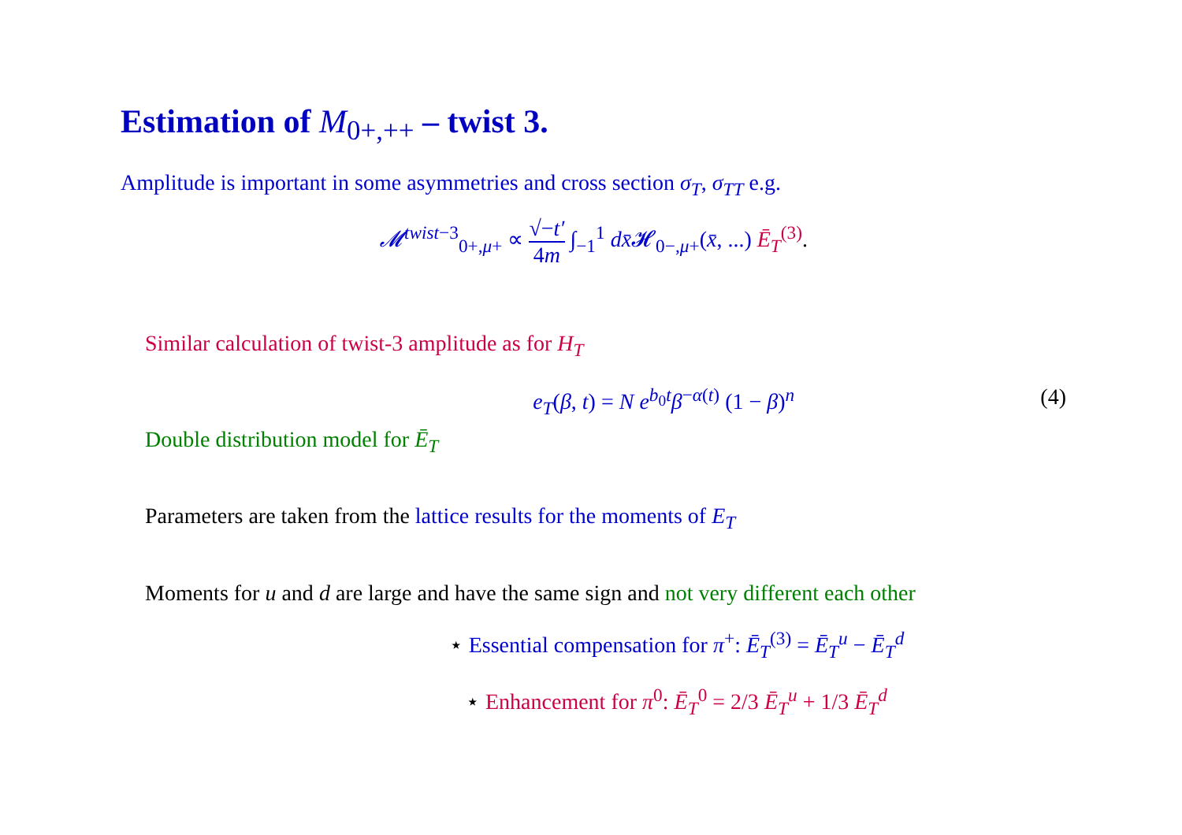Estimation of M<sub>0+,++</sub> – twist 3.
Amplitude is important in some asymmetries and cross section σ<sub>T</sub>, σ<sub>TT</sub> e.g.
𝓜<sup>twist−3</sup><sub>0+,μ+</sub> ∝ √−t′ 4m ∫<sub>−1</sub><sup>1</sup> dx̄𝓗<sub>0−,μ+</sub>(x̄, ...) Ē<sub>T</sub><sup>(3)</sup>.
Similar calculation of twist-3 amplitude as for H<sub>T</sub>
e<sub>T</sub>(β, t) = N e<sup>b<sub>0</sub>t</sup>β<sup>−α(t)</sup> (1 − β)<sup>n</sup> (4)
Double distribution model for Ē<sub>T</sub>
Parameters are taken from the lattice results for the moments of E<sub>T</sub>
Moments for u and d are large and have the same sign and not very different each other
⋆ Essential compensation for π<sup>+</sup>: Ē<sub>T</sub><sup>(3)</sup> = Ē<sub>T</sub><sup>u</sup> − Ē<sub>T</sub><sup>d</sup>
⋆ Enhancement for π<sup>0</sup>: Ē<sub>T</sub><sup>0</sup> = 2/3 Ē<sub>T</sub><sup>u</sup> + 1/3 Ē<sub>T</sub><sup>d</sup>